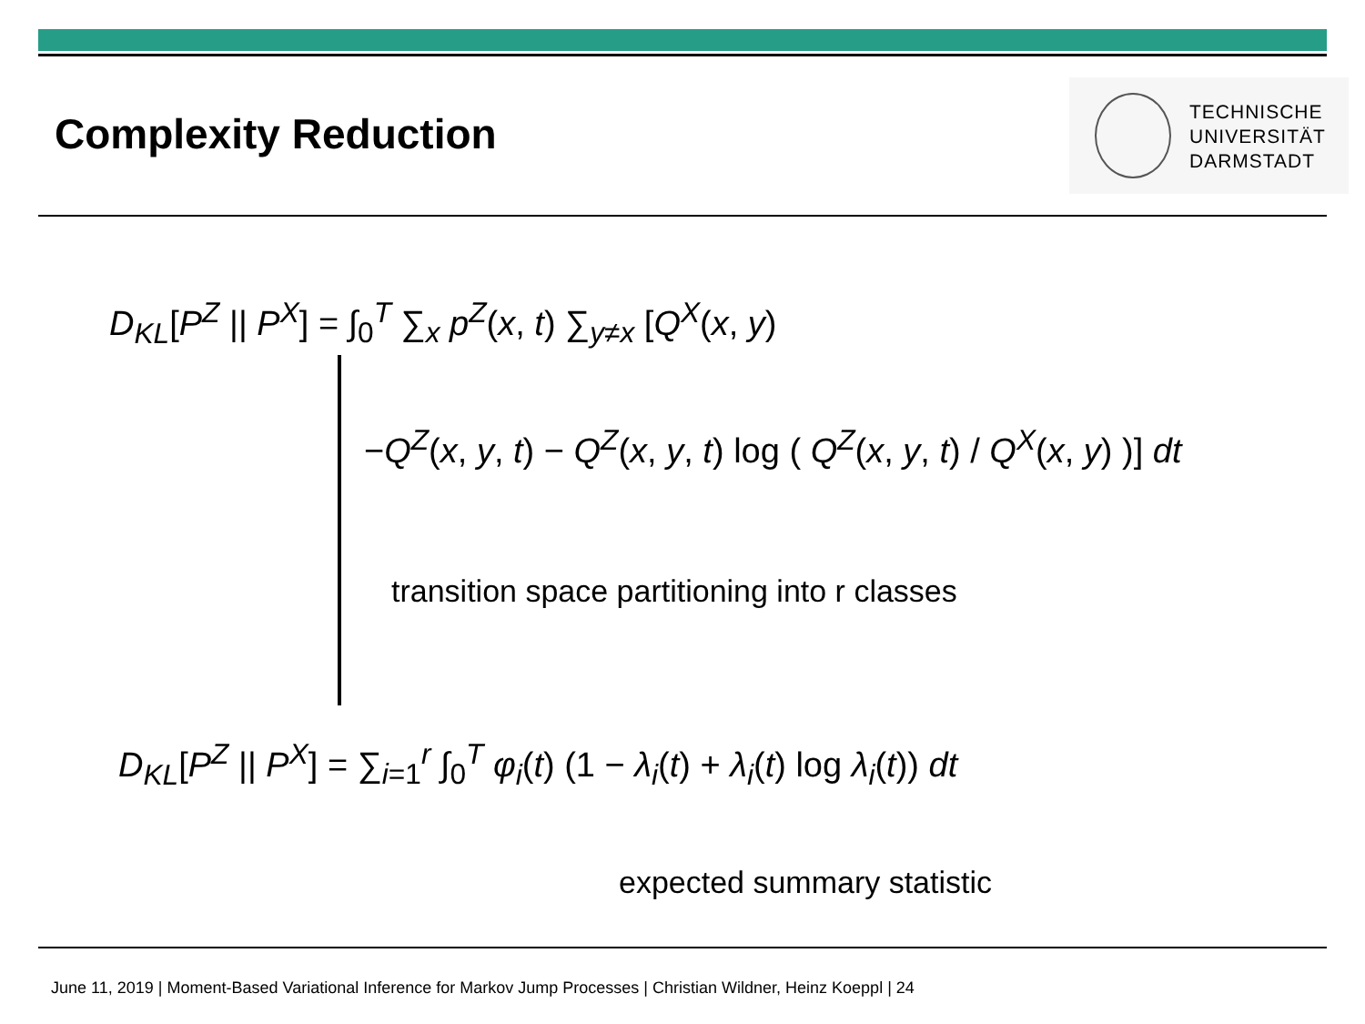Complexity Reduction
TECHNISCHE
UNIVERSITÄT
DARMSTADT
D<sub>KL</sub>[P<sup>Z</sup> || P<sup>X</sup>] = ∫<sub>0</sub><sup>T</sup> ∑<sub>x</sub> p<sup>Z</sup>(x, t) ∑<sub>y≠x</sub> [Q<sup>X</sup>(x, y)
−Q<sup>Z</sup>(x, y, t) − Q<sup>Z</sup>(x, y, t) log ( Q<sup>Z</sup>(x, y, t) / Q<sup>X</sup>(x, y) )] dt
transition space partitioning into r classes
D<sub>KL</sub>[P<sup>Z</sup> || P<sup>X</sup>] = ∑<sub>i=1</sub><sup>r</sup> ∫<sub>0</sub><sup>T</sup> φ<sub>i</sub>(t) (1 − λ<sub>i</sub>(t) + λ<sub>i</sub>(t) log λ<sub>i</sub>(t)) dt
expected summary statistic
June 11, 2019 | Moment-Based Variational Inference for Markov Jump Processes | Christian Wildner, Heinz Koeppl | 24